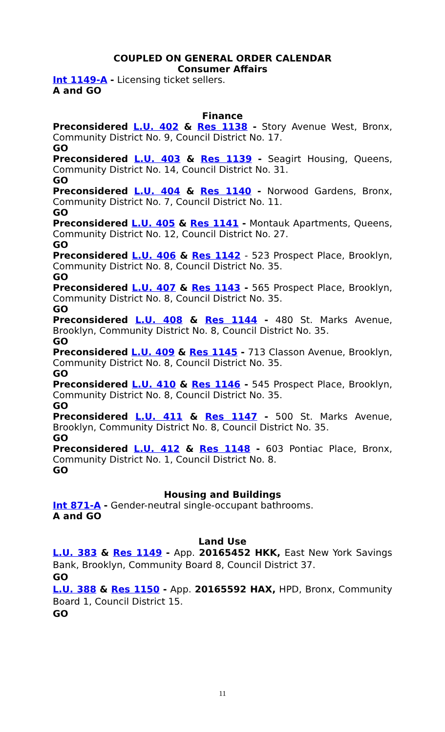COUPLED ON GENERAL ORDER CALENDAR
Consumer Affairs
Int 1149-A - Licensing ticket sellers.
A and GO
Finance
Preconsidered L.U. 402 & Res 1138 - Story Avenue West, Bronx, Community District No. 9, Council District No. 17.
GO
Preconsidered L.U. 403 & Res 1139 - Seagirt Housing, Queens, Community District No. 14, Council District No. 31.
GO
Preconsidered L.U. 404 & Res 1140 - Norwood Gardens, Bronx, Community District No. 7, Council District No. 11.
GO
Preconsidered L.U. 405 & Res 1141 - Montauk Apartments, Queens, Community District No. 12, Council District No. 27.
GO
Preconsidered L.U. 406 & Res 1142 - 523 Prospect Place, Brooklyn, Community District No. 8, Council District No. 35.
GO
Preconsidered L.U. 407 & Res 1143 - 565 Prospect Place, Brooklyn, Community District No. 8, Council District No. 35.
GO
Preconsidered L.U. 408 & Res 1144 - 480 St. Marks Avenue, Brooklyn, Community District No. 8, Council District No. 35.
GO
Preconsidered L.U. 409 & Res 1145 - 713 Classon Avenue, Brooklyn, Community District No. 8, Council District No. 35.
GO
Preconsidered L.U. 410 & Res 1146 - 545 Prospect Place, Brooklyn, Community District No. 8, Council District No. 35.
GO
Preconsidered L.U. 411 & Res 1147 - 500 St. Marks Avenue, Brooklyn, Community District No. 8, Council District No. 35.
GO
Preconsidered L.U. 412 & Res 1148 - 603 Pontiac Place, Bronx, Community District No. 1, Council District No. 8.
GO
Housing and Buildings
Int 871-A - Gender-neutral single-occupant bathrooms.
A and GO
Land Use
L.U. 383 & Res 1149 - App. 20165452 HKK, East New York Savings Bank, Brooklyn, Community Board 8, Council District 37.
GO
L.U. 388 & Res 1150 - App. 20165592 HAX, HPD, Bronx, Community Board 1, Council District 15.
GO
11